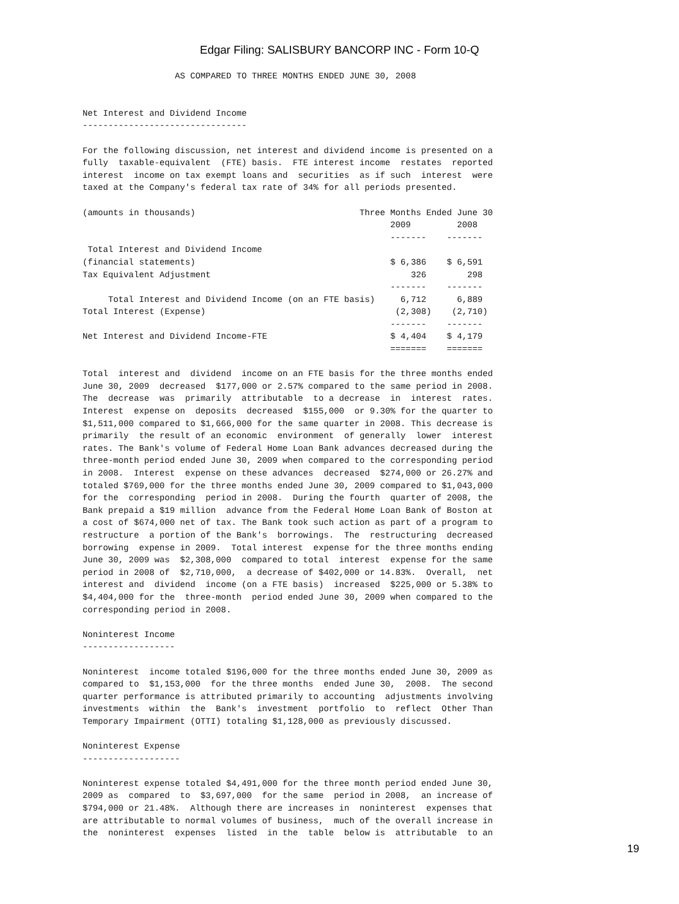Edgar Filing: SALISBURY BANCORP INC - Form 10-Q
                  AS COMPARED TO THREE MONTHS ENDED JUNE 30, 2008


Net Interest and Dividend Income
--------------------------------

For the following discussion, net interest and dividend income is presented on a
fully  taxable-equivalent  (FTE) basis.  FTE interest income  restates  reported
interest  income on tax exempt loans and  securities  as if such  interest  were
taxed at the Company's federal tax rate of 34% for all periods presented.

(amounts in thousands)                                Three Months Ended June 30
                                                            2009         2008
                                                            -------    -------
 Total Interest and Dividend Income
(financial statements)                                      $ 6,386    $ 6,591
Tax Equivalent Adjustment                                       326        298
                                                            -------    -------
     Total Interest and Dividend Income (on an FTE basis)     6,712      6,889
Total Interest (Expense)                                     (2,308)    (2,710)
                                                            -------    -------
Net Interest and Dividend Income-FTE                        $ 4,404    $ 4,179
                                                            =======    =======

Total  interest and  dividend  income on an FTE basis for the three months ended
June 30, 2009  decreased  $177,000 or 2.57% compared to the same period in 2008.
The  decrease  was  primarily  attributable  to a decrease  in  interest  rates.
Interest  expense on  deposits  decreased  $155,000  or 9.30% for the quarter to
$1,511,000 compared to $1,666,000 for the same quarter in 2008. This decrease is
primarily  the result of an economic  environment  of generally  lower  interest
rates. The Bank's volume of Federal Home Loan Bank advances decreased during the
three-month period ended June 30, 2009 when compared to the corresponding period
in 2008.  Interest  expense on these advances  decreased  $274,000 or 26.27% and
totaled $769,000 for the three months ended June 30, 2009 compared to $1,043,000
for the  corresponding  period in 2008.  During the fourth  quarter of 2008, the
Bank prepaid a $19 million  advance from the Federal Home Loan Bank of Boston at
a cost of $674,000 net of tax. The Bank took such action as part of a program to
restructure  a portion of the Bank's  borrowings.  The  restructuring  decreased
borrowing  expense in 2009.  Total interest  expense for the three months ending
June 30, 2009 was  $2,308,000  compared to total  interest  expense for the same
period in 2008 of  $2,710,000,  a decrease of $402,000 or 14.83%.  Overall,  net
interest and  dividend  income (on a FTE basis)  increased  $225,000 or 5.38% to
$4,404,000 for the  three-month  period ended June 30, 2009 when compared to the
corresponding period in 2008.

Noninterest Income
------------------

Noninterest  income totaled $196,000 for the three months ended June 30, 2009 as
compared to  $1,153,000  for the three months  ended June 30,  2008.  The second
quarter performance is attributed primarily to accounting  adjustments involving
investments  within  the  Bank's  investment  portfolio  to  reflect  Other Than
Temporary Impairment (OTTI) totaling $1,128,000 as previously discussed.

Noninterest Expense
-------------------

Noninterest expense totaled $4,491,000 for the three month period ended June 30,
2009 as  compared  to  $3,697,000  for the same  period in 2008,  an increase of
$794,000 or 21.48%.  Although there are increases in  noninterest  expenses that
are attributable to normal volumes of business,  much of the overall increase in
the  noninterest  expenses  listed  in the  table  below is  attributable  to an
19